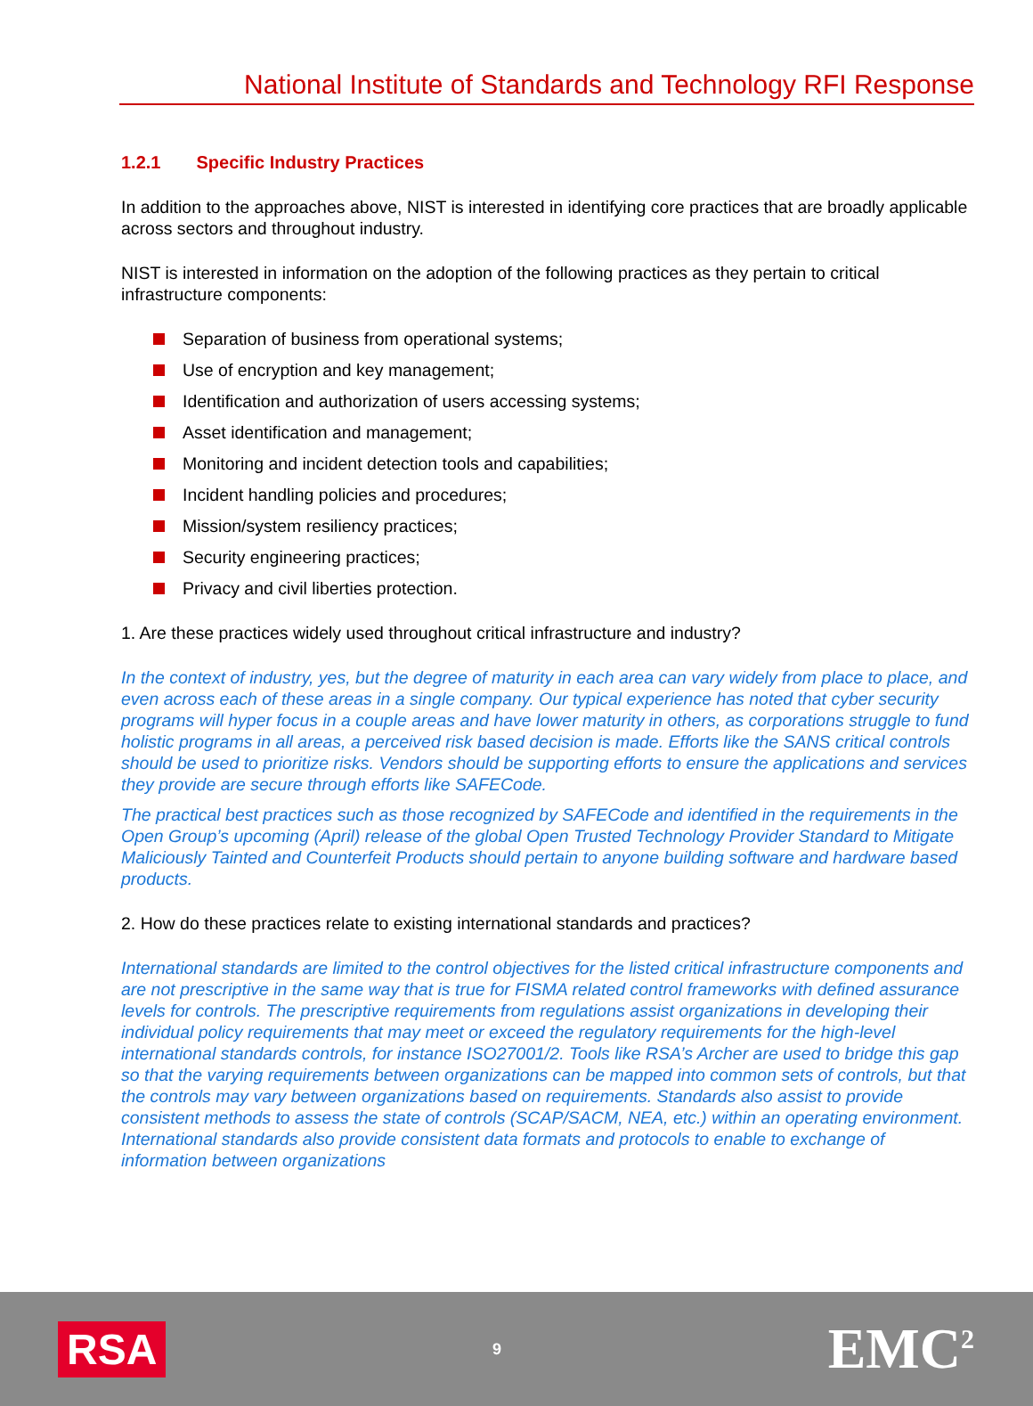National Institute of Standards and Technology RFI Response
1.2.1 Specific Industry Practices
In addition to the approaches above, NIST is interested in identifying core practices that are broadly applicable across sectors and throughout industry.
NIST is interested in information on the adoption of the following practices as they pertain to critical infrastructure components:
Separation of business from operational systems;
Use of encryption and key management;
Identification and authorization of users accessing systems;
Asset identification and management;
Monitoring and incident detection tools and capabilities;
Incident handling policies and procedures;
Mission/system resiliency practices;
Security engineering practices;
Privacy and civil liberties protection.
1. Are these practices widely used throughout critical infrastructure and industry?
In the context of industry, yes, but the degree of maturity in each area can vary widely from place to place, and even across each of these areas in a single company. Our typical experience has noted that cyber security programs will hyper focus in a couple areas and have lower maturity in others, as corporations struggle to fund holistic programs in all areas, a perceived risk based decision is made. Efforts like the SANS critical controls should be used to prioritize risks. Vendors should be supporting efforts to ensure the applications and services they provide are secure through efforts like SAFECode.
The practical best practices such as those recognized by SAFECode and identified in the requirements in the Open Group’s upcoming (April) release of the global Open Trusted Technology Provider Standard to Mitigate Maliciously Tainted and Counterfeit Products should pertain to anyone building software and hardware based products.
2. How do these practices relate to existing international standards and practices?
International standards are limited to the control objectives for the listed critical infrastructure components and are not prescriptive in the same way that is true for FISMA related control frameworks with defined assurance levels for controls. The prescriptive requirements from regulations assist organizations in developing their individual policy requirements that may meet or exceed the regulatory requirements for the high-level international standards controls, for instance ISO27001/2. Tools like RSA’s Archer are used to bridge this gap so that the varying requirements between organizations can be mapped into common sets of controls, but that the controls may vary between organizations based on requirements. Standards also assist to provide consistent methods to assess the state of controls (SCAP/SACM, NEA, etc.) within an operating environment. International standards also provide consistent data formats and protocols to enable to exchange of information between organizations
RSA
9
EMC<sup>2</sup>